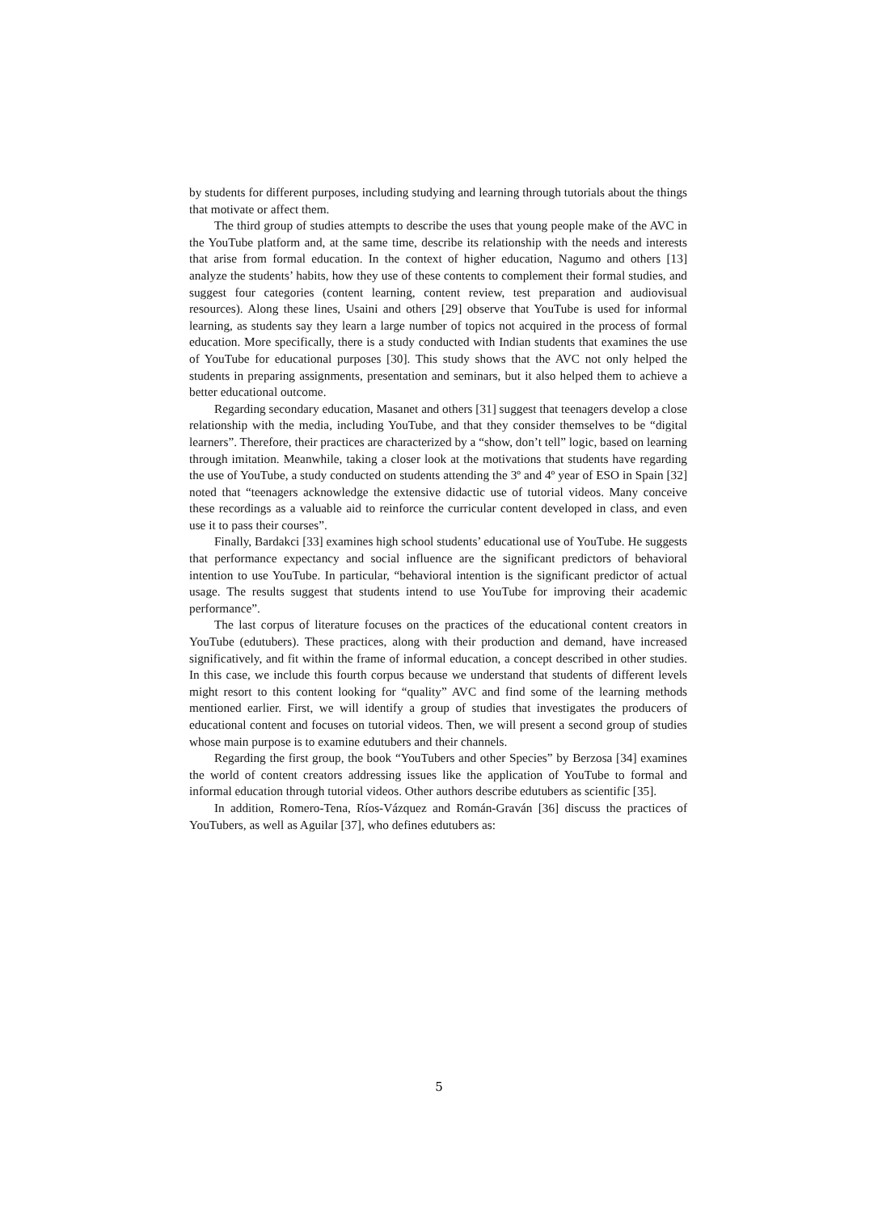by students for different purposes, including studying and learning through tutorials about the things that motivate or affect them.
The third group of studies attempts to describe the uses that young people make of the AVC in the YouTube platform and, at the same time, describe its relationship with the needs and interests that arise from formal education. In the context of higher education, Nagumo and others [13] analyze the students’ habits, how they use of these contents to complement their formal studies, and suggest four categories (content learning, content review, test preparation and audiovisual resources). Along these lines, Usaini and others [29] observe that YouTube is used for informal learning, as students say they learn a large number of topics not acquired in the process of formal education. More specifically, there is a study conducted with Indian students that examines the use of YouTube for educational purposes [30]. This study shows that the AVC not only helped the students in preparing assignments, presentation and seminars, but it also helped them to achieve a better educational outcome.
Regarding secondary education, Masanet and others [31] suggest that teenagers develop a close relationship with the media, including YouTube, and that they consider themselves to be “digital learners”. Therefore, their practices are characterized by a “show, don’t tell” logic, based on learning through imitation. Meanwhile, taking a closer look at the motivations that students have regarding the use of YouTube, a study conducted on students attending the 3º and 4º year of ESO in Spain [32] noted that “teenagers acknowledge the extensive didactic use of tutorial videos. Many conceive these recordings as a valuable aid to reinforce the curricular content developed in class, and even use it to pass their courses”.
Finally, Bardakci [33] examines high school students’ educational use of YouTube. He suggests that performance expectancy and social influence are the significant predictors of behavioral intention to use YouTube. In particular, “behavioral intention is the significant predictor of actual usage. The results suggest that students intend to use YouTube for improving their academic performance”.
The last corpus of literature focuses on the practices of the educational content creators in YouTube (edutubers). These practices, along with their production and demand, have increased significatively, and fit within the frame of informal education, a concept described in other studies. In this case, we include this fourth corpus because we understand that students of different levels might resort to this content looking for “quality” AVC and find some of the learning methods mentioned earlier. First, we will identify a group of studies that investigates the producers of educational content and focuses on tutorial videos. Then, we will present a second group of studies whose main purpose is to examine edutubers and their channels.
Regarding the first group, the book “YouTubers and other Species” by Berzosa [34] examines the world of content creators addressing issues like the application of YouTube to formal and informal education through tutorial videos. Other authors describe edutubers as scientific [35].
In addition, Romero-Tena, Ríos-Vázquez and Román-Graván [36] discuss the practices of YouTubers, as well as Aguilar [37], who defines edutubers as:
5